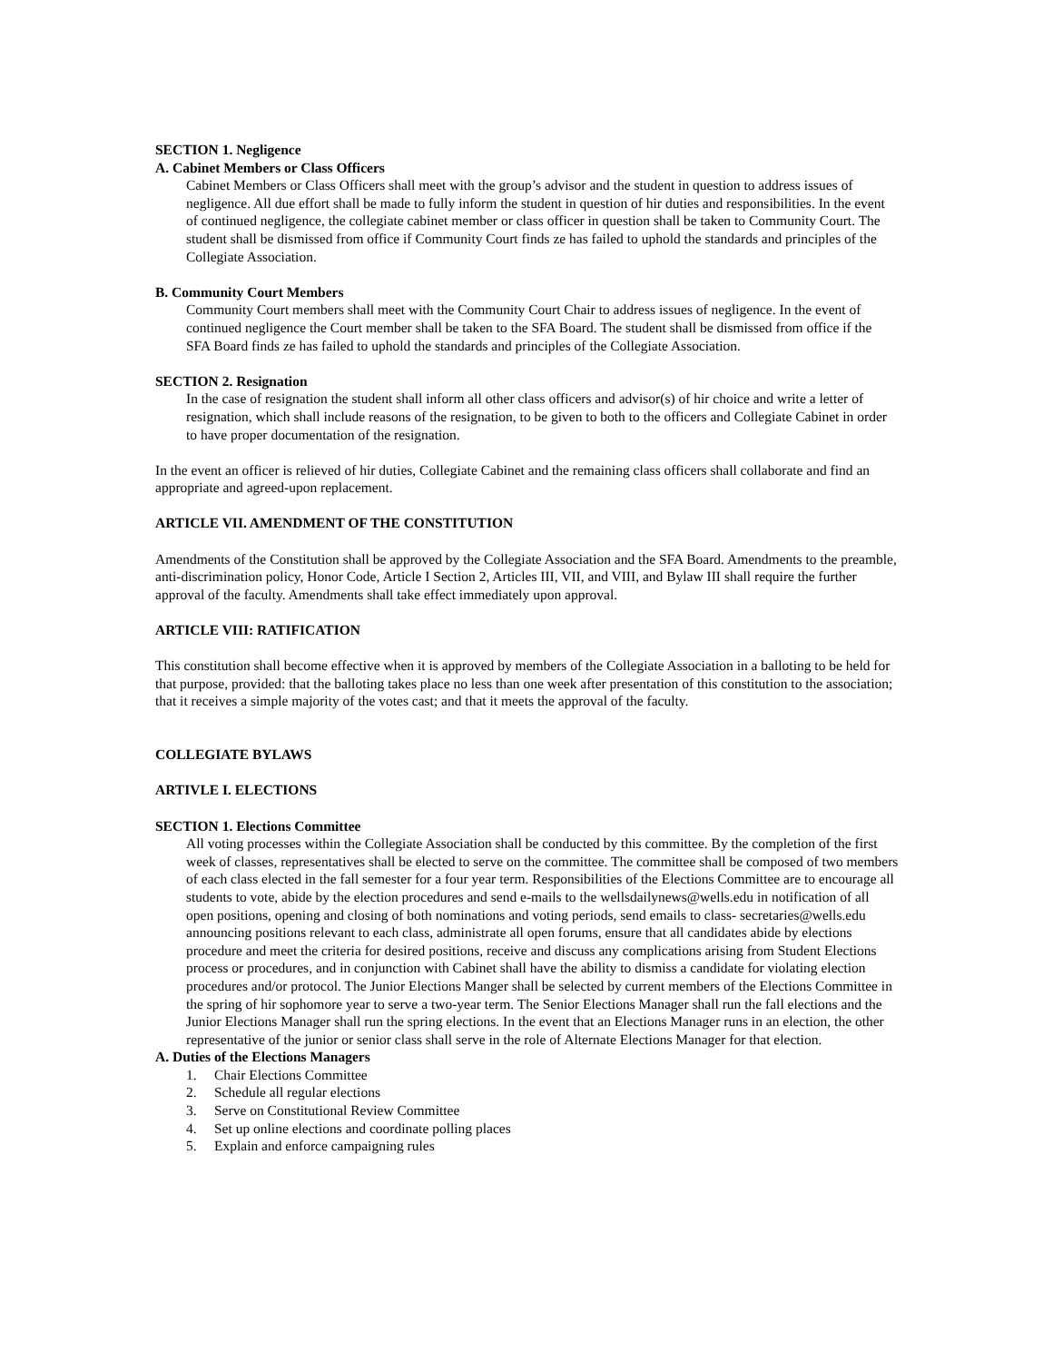SECTION 1. Negligence
A. Cabinet Members or Class Officers
Cabinet Members or Class Officers shall meet with the group’s advisor and the student in question to address issues of negligence. All due effort shall be made to fully inform the student in question of hir duties and responsibilities. In the event of continued negligence, the collegiate cabinet member or class officer in question shall be taken to Community Court. The student shall be dismissed from office if Community Court finds ze has failed to uphold the standards and principles of the Collegiate Association.
B. Community Court Members
Community Court members shall meet with the Community Court Chair to address issues of negligence. In the event of continued negligence the Court member shall be taken to the SFA Board. The student shall be dismissed from office if the SFA Board finds ze has failed to uphold the standards and principles of the Collegiate Association.
SECTION 2. Resignation
In the case of resignation the student shall inform all other class officers and advisor(s) of hir choice and write a letter of resignation, which shall include reasons of the resignation, to be given to both to the officers and Collegiate Cabinet in order to have proper documentation of the resignation.
In the event an officer is relieved of hir duties, Collegiate Cabinet and the remaining class officers shall collaborate and find an appropriate and agreed-upon replacement.
ARTICLE VII. AMENDMENT OF THE CONSTITUTION
Amendments of the Constitution shall be approved by the Collegiate Association and the SFA Board. Amendments to the preamble, anti-discrimination policy, Honor Code, Article I Section 2, Articles III, VII, and VIII, and Bylaw III shall require the further approval of the faculty. Amendments shall take effect immediately upon approval.
ARTICLE VIII: RATIFICATION
This constitution shall become effective when it is approved by members of the Collegiate Association in a balloting to be held for that purpose, provided: that the balloting takes place no less than one week after presentation of this constitution to the association; that it receives a simple majority of the votes cast; and that it meets the approval of the faculty.
COLLEGIATE BYLAWS
ARTIVLE I. ELECTIONS
SECTION 1. Elections Committee
All voting processes within the Collegiate Association shall be conducted by this committee. By the completion of the first week of classes, representatives shall be elected to serve on the committee. The committee shall be composed of two members of each class elected in the fall semester for a four year term. Responsibilities of the Elections Committee are to encourage all students to vote, abide by the election procedures and send e-mails to the wellsdailynews@wells.edu in notification of all open positions, opening and closing of both nominations and voting periods, send emails to class- secretaries@wells.edu announcing positions relevant to each class, administrate all open forums, ensure that all candidates abide by elections procedure and meet the criteria for desired positions, receive and discuss any complications arising from Student Elections process or procedures, and in conjunction with Cabinet shall have the ability to dismiss a candidate for violating election procedures and/or protocol. The Junior Elections Manger shall be selected by current members of the Elections Committee in the spring of hir sophomore year to serve a two-year term. The Senior Elections Manager shall run the fall elections and the Junior Elections Manager shall run the spring elections. In the event that an Elections Manager runs in an election, the other representative of the junior or senior class shall serve in the role of Alternate Elections Manager for that election.
A. Duties of the Elections Managers
1. Chair Elections Committee
2. Schedule all regular elections
3. Serve on Constitutional Review Committee
4. Set up online elections and coordinate polling places
5. Explain and enforce campaigning rules